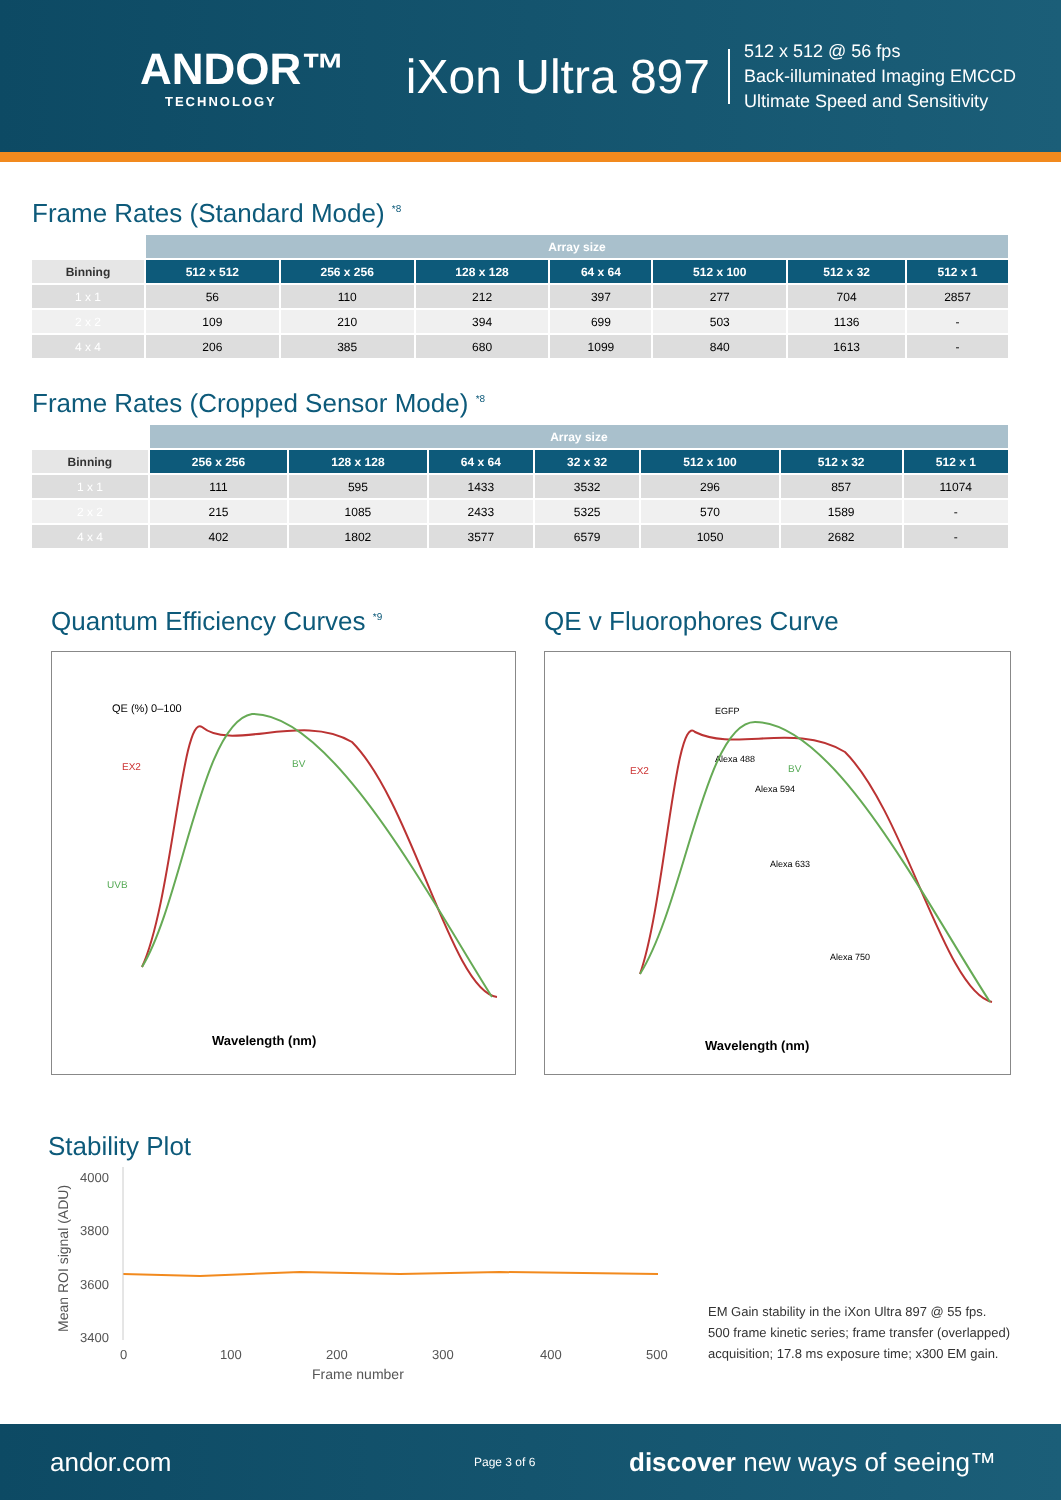ANDOR™
TECHNOLOGY
iXon Ultra 897
512 x 512 @ 56 fps
Back-illuminated Imaging EMCCD
Ultimate Speed and Sensitivity
Frame Rates (Standard Mode) <sup>*8</sup>
| | Array size | | | | | | |
| Binning | 512 x 512 | 256 x 256 | 128 x 128 | 64 x 64 | 512 x 100 | 512 x 32 | 512 x 1 |
| 1 x 1 | 56 | 110 | 212 | 397 | 277 | 704 | 2857 |
| 2 x 2 | 109 | 210 | 394 | 699 | 503 | 1136 | - |
| 4 x 4 | 206 | 385 | 680 | 1099 | 840 | 1613 | - |
Frame Rates (Cropped Sensor Mode) <sup>*8</sup>
| | Array size | | | | | | |
| Binning | 256 x 256 | 128 x 128 | 64 x 64 | 32 x 32 | 512 x 100 | 512 x 32 | 512 x 1 |
| 1 x 1 | 111 | 595 | 1433 | 3532 | 296 | 857 | 11074 |
| 2 x 2 | 215 | 1085 | 2433 | 5325 | 570 | 1589 | - |
| 4 x 4 | 402 | 1802 | 3577 | 6579 | 1050 | 2682 | - |
Quantum Efficiency Curves <sup>*9</sup>
QE (%) 0–100
Wavelength (nm)
EX2
BV
UVB
QE v Fluorophores Curve
Wavelength (nm)
EX2
BV
EGFP
Alexa 488
Alexa 594
Alexa 633
Alexa 750
Stability Plot
4000
3800
3600
3400
Mean ROI signal (ADU)
0
100
200
300
400
500
Frame number
EM Gain stability in the iXon Ultra 897 @ 55 fps.
500 frame kinetic series; frame transfer (overlapped)
acquisition; 17.8 ms exposure time; x300 EM gain.
andor.com Page 3 of 6 discover new ways of seeing™